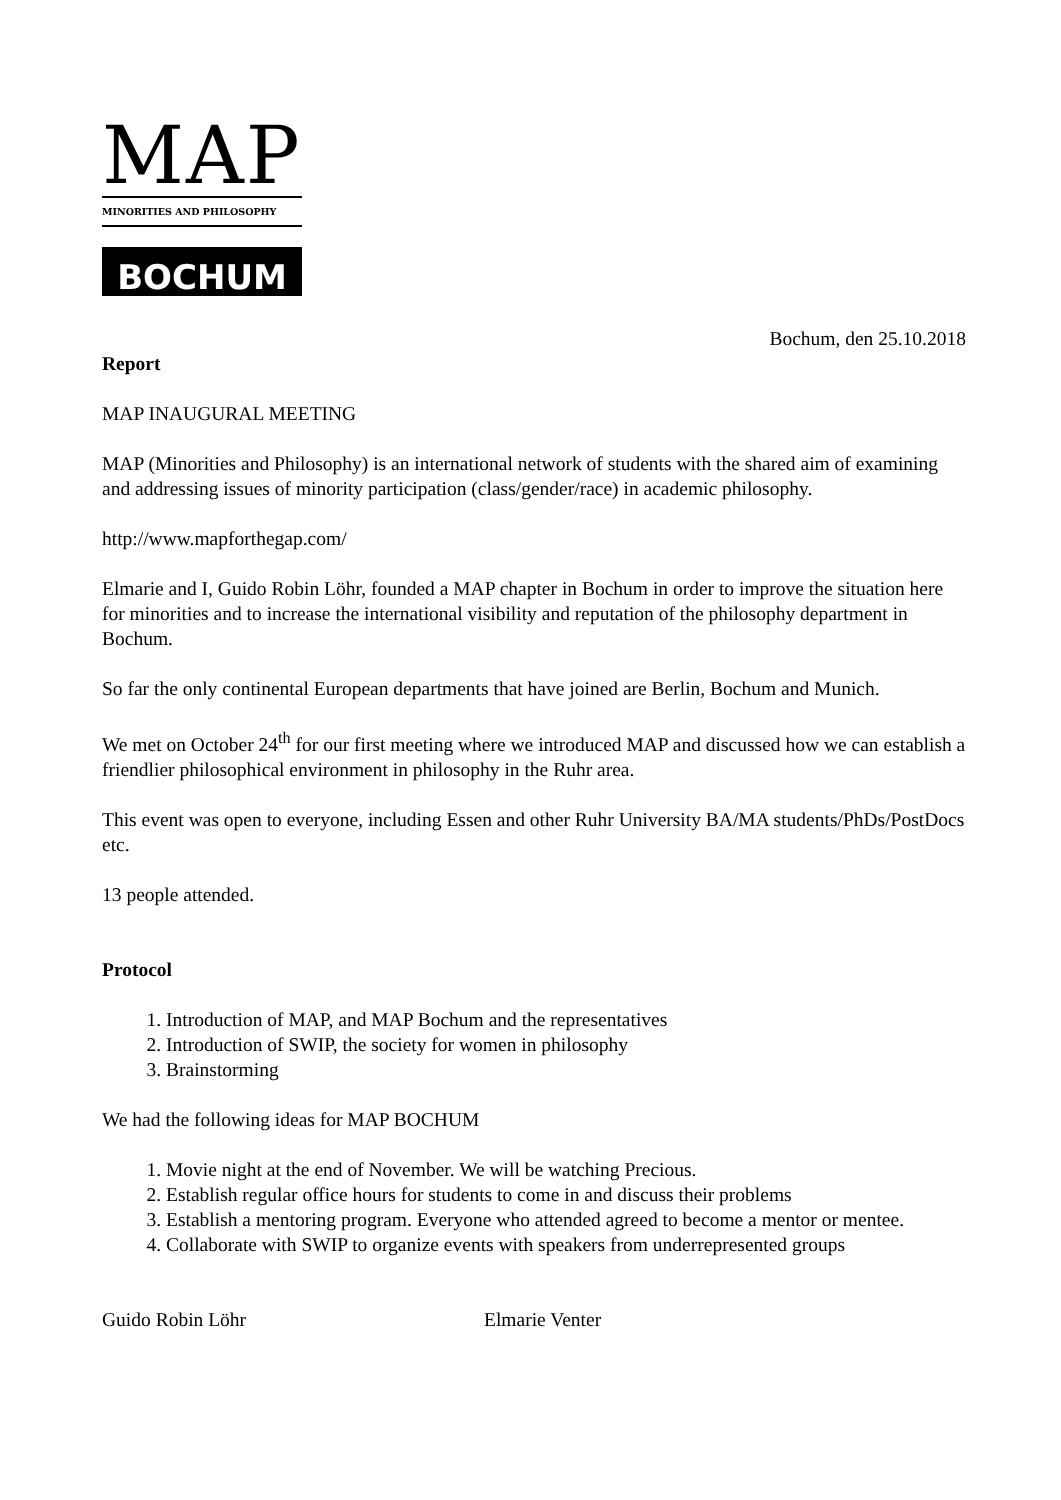MAP
MINORITIES AND PHILOSOPHY
BOCHUM
Bochum, den 25.10.2018
Report
MAP INAUGURAL MEETING
MAP (Minorities and Philosophy) is an international network of students with the shared aim of examining and addressing issues of minority participation (class/gender/race) in academic philosophy.
http://www.mapforthegap.com/
Elmarie and I, Guido Robin Löhr, founded a MAP chapter in Bochum in order to improve the situation here for minorities and to increase the international visibility and reputation of the philosophy department in Bochum.
So far the only continental European departments that have joined are Berlin, Bochum and Munich.
We met on October 24<sup>th</sup> for our first meeting where we introduced MAP and discussed how we can establish a friendlier philosophical environment in philosophy in the Ruhr area.
This event was open to everyone, including Essen and other Ruhr University BA/MA students/PhDs/PostDocs etc.
13 people attended.
Protocol
1. Introduction of MAP, and MAP Bochum and the representatives
2. Introduction of SWIP, the society for women in philosophy
3. Brainstorming
We had the following ideas for MAP BOCHUM
1. Movie night at the end of November. We will be watching Precious.
2. Establish regular office hours for students to come in and discuss their problems
3. Establish a mentoring program. Everyone who attended agreed to become a mentor or mentee.
4. Collaborate with SWIP to organize events with speakers from underrepresented groups
Guido Robin Löhr Elmarie Venter